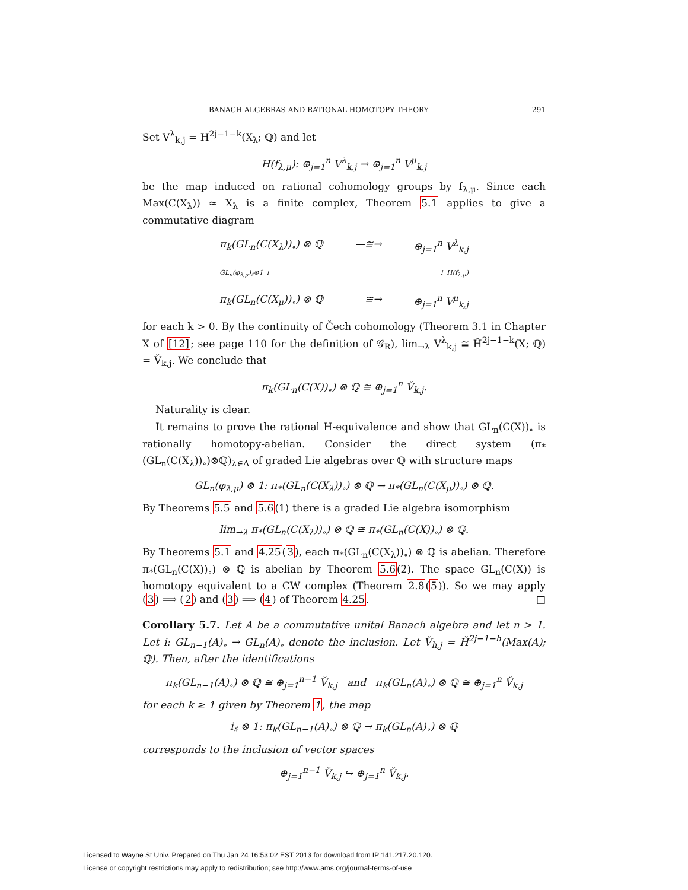BANACH ALGEBRAS AND RATIONAL HOMOTOPY THEORY 291
Set V<sup>λ</sup><sub>k,j</sub> = H<sup>2j−1−k</sup>(X<sub>λ</sub>; ℚ) and let
H(f<sub>λ,μ</sub>): ⊕<sub>j=1</sub><sup>n</sup> V<sup>λ</sup><sub>k,j</sub> → ⊕<sub>j=1</sub><sup>n</sup> V<sup>μ</sup><sub>k,j</sub>
be the map induced on rational cohomology groups by f<sub>λ,μ</sub>. Since each Max(C(X<sub>λ</sub>)) ≈ X<sub>λ</sub> is a finite complex, Theorem 5.1 applies to give a commutative diagram
π<sub>k</sub>(GL<sub>n</sub>(C(X<sub>λ</sub>))<sub>∘</sub>) ⊗ ℚ —≅→ ⊕<sub>j=1</sub><sup>n</sup> V<sup>λ</sup><sub>k,j</sub>
GL<sub>n</sub>(φ<sub>λ,μ</sub>)<sub>♯</sub>⊗1 ↓ ↓ H(f<sub>λ,μ</sub>)
π<sub>k</sub>(GL<sub>n</sub>(C(X<sub>μ</sub>))<sub>∘</sub>) ⊗ ℚ —≅→ ⊕<sub>j=1</sub><sup>n</sup> V<sup>μ</sup><sub>k,j</sub>
for each k > 0. By the continuity of Čech cohomology (Theorem 3.1 in Chapter X of [12]; see page 110 for the definition of 𝒢<sub>R</sub>), lim<sub>→λ</sub> V<sup>λ</sup><sub>k,j</sub> ≅ Ȟ<sup>2j−1−k</sup>(X; ℚ) = V̌<sub>k,j</sub>. We conclude that
π<sub>k</sub>(GL<sub>n</sub>(C(X))<sub>∘</sub>) ⊗ ℚ ≅ ⊕<sub>j=1</sub><sup>n</sup> V̌<sub>k,j</sub>.
Naturality is clear.
It remains to prove the rational H-equivalence and show that GL<sub>n</sub>(C(X))<sub>∘</sub> is rationally homotopy-abelian. Consider the direct system (π<sub>*</sub>(GL<sub>n</sub>(C(X<sub>λ</sub>))<sub>∘</sub>)⊗ℚ)<sub>λ∈Λ</sub> of graded Lie algebras over ℚ with structure maps
GL<sub>n</sub>(φ<sub>λ,μ</sub>) ⊗ 1: π<sub>*</sub>(GL<sub>n</sub>(C(X<sub>λ</sub>))<sub>∘</sub>) ⊗ ℚ → π<sub>*</sub>(GL<sub>n</sub>(C(X<sub>μ</sub>))<sub>∘</sub>) ⊗ ℚ.
By Theorems 5.5 and 5.6(1) there is a graded Lie algebra isomorphism
lim<sub>→λ</sub> π<sub>*</sub>(GL<sub>n</sub>(C(X<sub>λ</sub>))<sub>∘</sub>) ⊗ ℚ ≅ π<sub>*</sub>(GL<sub>n</sub>(C(X))<sub>∘</sub>) ⊗ ℚ.
By Theorems 5.1 and 4.25(3), each π<sub>*</sub>(GL<sub>n</sub>(C(X<sub>λ</sub>))<sub>∘</sub>) ⊗ ℚ is abelian. Therefore π<sub>*</sub>(GL<sub>n</sub>(C(X))<sub>∘</sub>) ⊗ ℚ is abelian by Theorem 5.6(2). The space GL<sub>n</sub>(C(X)) is homotopy equivalent to a CW complex (Theorem 2.8(5)). So we may apply (3) ⟹ (2) and (3) ⟹ (4) of Theorem 4.25. □
Corollary 5.7. Let A be a commutative unital Banach algebra and let n > 1. Let i: GL<sub>n−1</sub>(A)<sub>∘</sub> → GL<sub>n</sub>(A)<sub>∘</sub> denote the inclusion. Let V̌<sub>h,j</sub> = Ȟ<sup>2j−1−h</sup>(Max(A); ℚ). Then, after the identifications
π<sub>k</sub>(GL<sub>n−1</sub>(A)<sub>∘</sub>) ⊗ ℚ ≅ ⊕<sub>j=1</sub><sup>n−1</sup> V̌<sub>k,j</sub> and π<sub>k</sub>(GL<sub>n</sub>(A)<sub>∘</sub>) ⊗ ℚ ≅ ⊕<sub>j=1</sub><sup>n</sup> V̌<sub>k,j</sub>
for each k ≥ 1 given by Theorem 1, the map
i<sub>♯</sub> ⊗ 1: π<sub>k</sub>(GL<sub>n−1</sub>(A)<sub>∘</sub>) ⊗ ℚ → π<sub>k</sub>(GL<sub>n</sub>(A)<sub>∘</sub>) ⊗ ℚ
corresponds to the inclusion of vector spaces
⊕<sub>j=1</sub><sup>n−1</sup> V̌<sub>k,j</sub> ↪ ⊕<sub>j=1</sub><sup>n</sup> V̌<sub>k,j</sub>.
Licensed to Wayne St Univ. Prepared on Thu Jan 24 16:53:02 EST 2013 for download from IP 141.217.20.120.
License or copyright restrictions may apply to redistribution; see http://www.ams.org/journal-terms-of-use